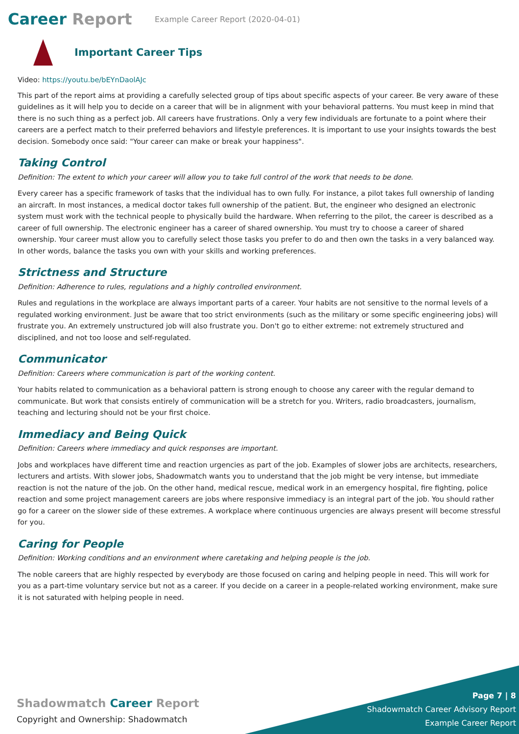Career Report
Example Career Report (2020-04-01)
Important Career Tips
Video: https://youtu.be/bEYnDaolAJc
This part of the report aims at providing a carefully selected group of tips about specific aspects of your career. Be very aware of these guidelines as it will help you to decide on a career that will be in alignment with your behavioral patterns. You must keep in mind that there is no such thing as a perfect job. All careers have frustrations. Only a very few individuals are fortunate to a point where their careers are a perfect match to their preferred behaviors and lifestyle preferences. It is important to use your insights towards the best decision. Somebody once said: "Your career can make or break your happiness".
Taking Control
Definition: The extent to which your career will allow you to take full control of the work that needs to be done.
Every career has a specific framework of tasks that the individual has to own fully. For instance, a pilot takes full ownership of landing an aircraft. In most instances, a medical doctor takes full ownership of the patient. But, the engineer who designed an electronic system must work with the technical people to physically build the hardware. When referring to the pilot, the career is described as a career of full ownership. The electronic engineer has a career of shared ownership. You must try to choose a career of shared ownership. Your career must allow you to carefully select those tasks you prefer to do and then own the tasks in a very balanced way. In other words, balance the tasks you own with your skills and working preferences.
Strictness and Structure
Definition: Adherence to rules, regulations and a highly controlled environment.
Rules and regulations in the workplace are always important parts of a career. Your habits are not sensitive to the normal levels of a regulated working environment. Just be aware that too strict environments (such as the military or some specific engineering jobs) will frustrate you. An extremely unstructured job will also frustrate you. Don't go to either extreme: not extremely structured and disciplined, and not too loose and self-regulated.
Communicator
Definition: Careers where communication is part of the working content.
Your habits related to communication as a behavioral pattern is strong enough to choose any career with the regular demand to communicate. But work that consists entirely of communication will be a stretch for you. Writers, radio broadcasters, journalism, teaching and lecturing should not be your first choice.
Immediacy and Being Quick
Definition: Careers where immediacy and quick responses are important.
Jobs and workplaces have different time and reaction urgencies as part of the job. Examples of slower jobs are architects, researchers, lecturers and artists. With slower jobs, Shadowmatch wants you to understand that the job might be very intense, but immediate reaction is not the nature of the job. On the other hand, medical rescue, medical work in an emergency hospital, fire fighting, police reaction and some project management careers are jobs where responsive immediacy is an integral part of the job. You should rather go for a career on the slower side of these extremes. A workplace where continuous urgencies are always present will become stressful for you.
Caring for People
Definition: Working conditions and an environment where caretaking and helping people is the job.
The noble careers that are highly respected by everybody are those focused on caring and helping people in need. This will work for you as a part-time voluntary service but not as a career. If you decide on a career in a people-related working environment, make sure it is not saturated with helping people in need.
Shadowmatch Career Report
Copyright and Ownership: Shadowmatch
Page 7 | 8
Shadowmatch Career Advisory Report
Example Career Report